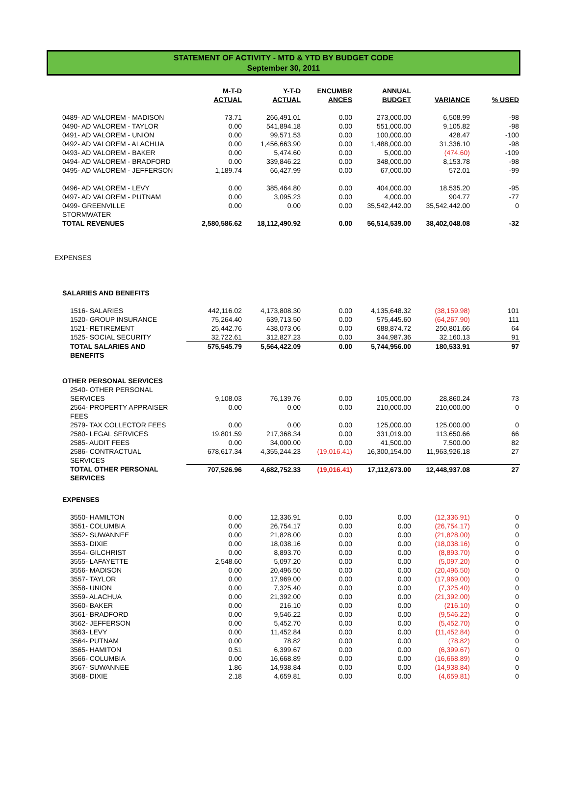STATEMENT OF ACTIVITY - MTD & YTD BY BUDGET CODE
September 30, 2011
| | M-T-D ACTUAL | Y-T-D ACTUAL | ENCUMBR ANCES | ANNUAL BUDGET | VARIANCE | % USED |
| --- | --- | --- | --- | --- | --- | --- |
| 0489- AD VALOREM - MADISON | 73.71 | 266,491.01 | 0.00 | 273,000.00 | 6,508.99 | -98 |
| 0490- AD VALOREM - TAYLOR | 0.00 | 541,894.18 | 0.00 | 551,000.00 | 9,105.82 | -98 |
| 0491- AD VALOREM - UNION | 0.00 | 99,571.53 | 0.00 | 100,000.00 | 428.47 | -100 |
| 0492- AD VALOREM - ALACHUA | 0.00 | 1,456,663.90 | 0.00 | 1,488,000.00 | 31,336.10 | -98 |
| 0493- AD VALOREM - BAKER | 0.00 | 5,474.60 | 0.00 | 5,000.00 | (474.60) | -109 |
| 0494- AD VALOREM - BRADFORD | 0.00 | 339,846.22 | 0.00 | 348,000.00 | 8,153.78 | -98 |
| 0495- AD VALOREM - JEFFERSON | 1,189.74 | 66,427.99 | 0.00 | 67,000.00 | 572.01 | -99 |
| 0496- AD VALOREM - LEVY | 0.00 | 385,464.80 | 0.00 | 404,000.00 | 18,535.20 | -95 |
| 0497- AD VALOREM - PUTNAM | 0.00 | 3,095.23 | 0.00 | 4,000.00 | 904.77 | -77 |
| 0499- GREENVILLE STORMWATER | 0.00 | 0.00 | 0.00 | 35,542,442.00 | 35,542,442.00 | 0 |
| TOTAL REVENUES | 2,580,586.62 | 18,112,490.92 | 0.00 | 56,514,539.00 | 38,402,048.08 | -32 |
| EXPENSES | | | | | | |
| SALARIES AND BENEFITS | | | | | | |
| 1516- SALARIES | 442,116.02 | 4,173,808.30 | 0.00 | 4,135,648.32 | (38,159.98) | 101 |
| 1520- GROUP INSURANCE | 75,264.40 | 639,713.50 | 0.00 | 575,445.60 | (64,267.90) | 111 |
| 1521- RETIREMENT | 25,442.76 | 438,073.06 | 0.00 | 688,874.72 | 250,801.66 | 64 |
| 1525- SOCIAL SECURITY | 32,722.61 | 312,827.23 | 0.00 | 344,987.36 | 32,160.13 | 91 |
| TOTAL SALARIES AND BENEFITS | 575,545.79 | 5,564,422.09 | 0.00 | 5,744,956.00 | 180,533.91 | 97 |
| OTHER PERSONAL SERVICES | | | | | | |
| 2540- OTHER PERSONAL SERVICES | 9,108.03 | 76,139.76 | 0.00 | 105,000.00 | 28,860.24 | 73 |
| 2564- PROPERTY APPRAISER FEES | 0.00 | 0.00 | 0.00 | 210,000.00 | 210,000.00 | 0 |
| 2579- TAX COLLECTOR FEES | 0.00 | 0.00 | 0.00 | 125,000.00 | 125,000.00 | 0 |
| 2580- LEGAL SERVICES | 19,801.59 | 217,368.34 | 0.00 | 331,019.00 | 113,650.66 | 66 |
| 2585- AUDIT FEES | 0.00 | 34,000.00 | 0.00 | 41,500.00 | 7,500.00 | 82 |
| 2586- CONTRACTUAL SERVICES | 678,617.34 | 4,355,244.23 | (19,016.41) | 16,300,154.00 | 11,963,926.18 | 27 |
| TOTAL OTHER PERSONAL SERVICES | 707,526.96 | 4,682,752.33 | (19,016.41) | 17,112,673.00 | 12,448,937.08 | 27 |
| EXPENSES | | | | | | |
| 3550- HAMILTON | 0.00 | 12,336.91 | 0.00 | 0.00 | (12,336.91) | 0 |
| 3551- COLUMBIA | 0.00 | 26,754.17 | 0.00 | 0.00 | (26,754.17) | 0 |
| 3552- SUWANNEE | 0.00 | 21,828.00 | 0.00 | 0.00 | (21,828.00) | 0 |
| 3553- DIXIE | 0.00 | 18,038.16 | 0.00 | 0.00 | (18,038.16) | 0 |
| 3554- GILCHRIST | 0.00 | 8,893.70 | 0.00 | 0.00 | (8,893.70) | 0 |
| 3555- LAFAYETTE | 2,548.60 | 5,097.20 | 0.00 | 0.00 | (5,097.20) | 0 |
| 3556- MADISON | 0.00 | 20,496.50 | 0.00 | 0.00 | (20,496.50) | 0 |
| 3557- TAYLOR | 0.00 | 17,969.00 | 0.00 | 0.00 | (17,969.00) | 0 |
| 3558- UNION | 0.00 | 7,325.40 | 0.00 | 0.00 | (7,325.40) | 0 |
| 3559- ALACHUA | 0.00 | 21,392.00 | 0.00 | 0.00 | (21,392.00) | 0 |
| 3560- BAKER | 0.00 | 216.10 | 0.00 | 0.00 | (216.10) | 0 |
| 3561- BRADFORD | 0.00 | 9,546.22 | 0.00 | 0.00 | (9,546.22) | 0 |
| 3562- JEFFERSON | 0.00 | 5,452.70 | 0.00 | 0.00 | (5,452.70) | 0 |
| 3563- LEVY | 0.00 | 11,452.84 | 0.00 | 0.00 | (11,452.84) | 0 |
| 3564- PUTNAM | 0.00 | 78.82 | 0.00 | 0.00 | (78.82) | 0 |
| 3565- HAMITON | 0.51 | 6,399.67 | 0.00 | 0.00 | (6,399.67) | 0 |
| 3566- COLUMBIA | 0.00 | 16,668.89 | 0.00 | 0.00 | (16,668.89) | 0 |
| 3567- SUWANNEE | 1.86 | 14,938.84 | 0.00 | 0.00 | (14,938.84) | 0 |
| 3568- DIXIE | 2.18 | 4,659.81 | 0.00 | 0.00 | (4,659.81) | 0 |